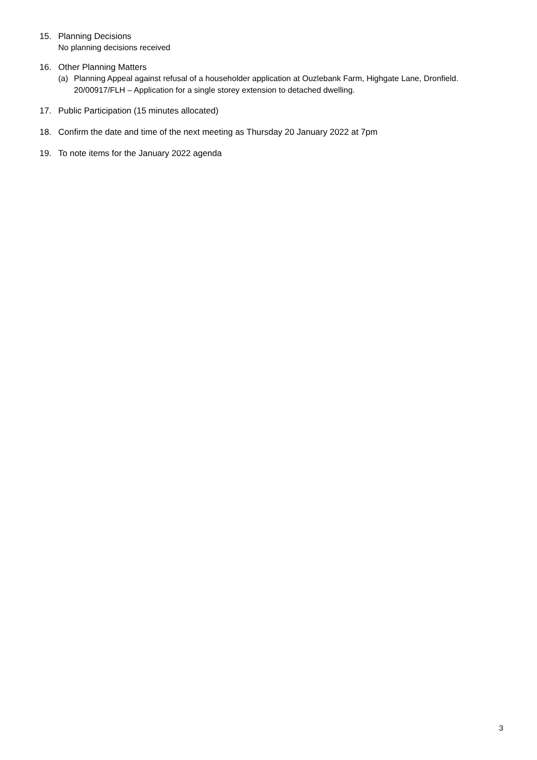15. Planning Decisions
No planning decisions received
16. Other Planning Matters
(a) Planning Appeal against refusal of a householder application at Ouzlebank Farm, Highgate Lane, Dronfield. 20/00917/FLH – Application for a single storey extension to detached dwelling.
17. Public Participation (15 minutes allocated)
18. Confirm the date and time of the next meeting as Thursday 20 January 2022 at 7pm
19. To note items for the January 2022 agenda
3